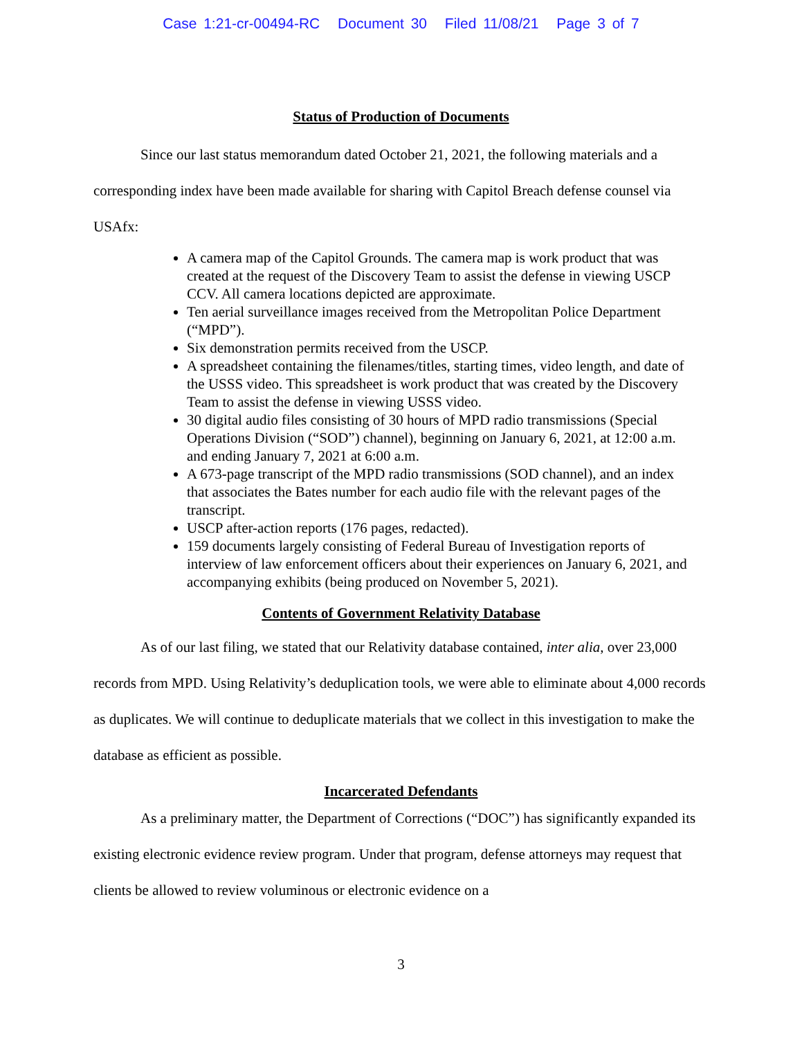Case 1:21-cr-00494-RC Document 30 Filed 11/08/21 Page 3 of 7
Status of Production of Documents
Since our last status memorandum dated October 21, 2021, the following materials and a corresponding index have been made available for sharing with Capitol Breach defense counsel via USAfx:
A camera map of the Capitol Grounds. The camera map is work product that was created at the request of the Discovery Team to assist the defense in viewing USCP CCV. All camera locations depicted are approximate.
Ten aerial surveillance images received from the Metropolitan Police Department (“MPD”).
Six demonstration permits received from the USCP.
A spreadsheet containing the filenames/titles, starting times, video length, and date of the USSS video. This spreadsheet is work product that was created by the Discovery Team to assist the defense in viewing USSS video.
30 digital audio files consisting of 30 hours of MPD radio transmissions (Special Operations Division (“SOD”) channel), beginning on January 6, 2021, at 12:00 a.m. and ending January 7, 2021 at 6:00 a.m.
A 673-page transcript of the MPD radio transmissions (SOD channel), and an index that associates the Bates number for each audio file with the relevant pages of the transcript.
USCP after-action reports (176 pages, redacted).
159 documents largely consisting of Federal Bureau of Investigation reports of interview of law enforcement officers about their experiences on January 6, 2021, and accompanying exhibits (being produced on November 5, 2021).
Contents of Government Relativity Database
As of our last filing, we stated that our Relativity database contained, inter alia, over 23,000 records from MPD. Using Relativity’s deduplication tools, we were able to eliminate about 4,000 records as duplicates. We will continue to deduplicate materials that we collect in this investigation to make the database as efficient as possible.
Incarcerated Defendants
As a preliminary matter, the Department of Corrections (“DOC”) has significantly expanded its existing electronic evidence review program. Under that program, defense attorneys may request that clients be allowed to review voluminous or electronic evidence on a
3